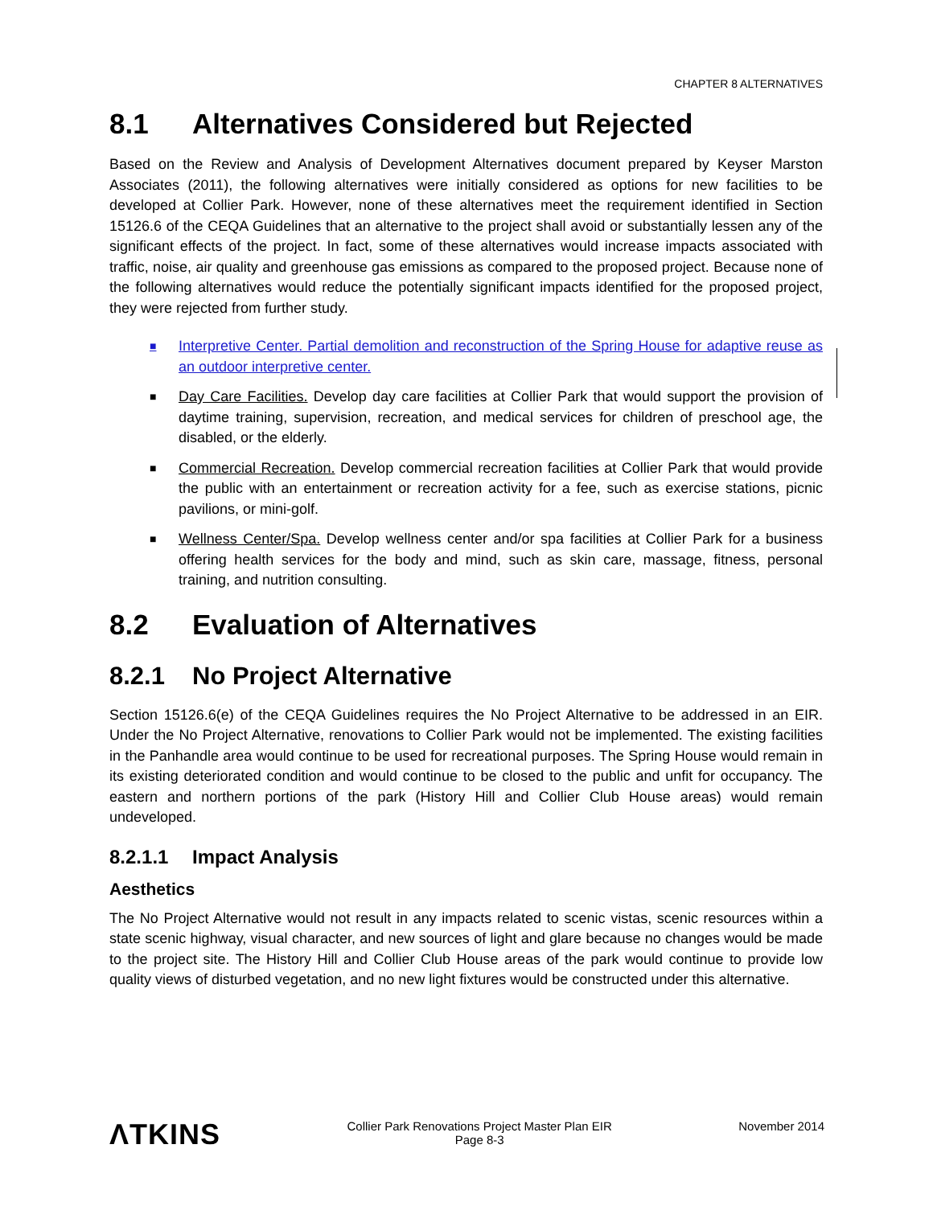CHAPTER 8 ALTERNATIVES
8.1 Alternatives Considered but Rejected
Based on the Review and Analysis of Development Alternatives document prepared by Keyser Marston Associates (2011), the following alternatives were initially considered as options for new facilities to be developed at Collier Park. However, none of these alternatives meet the requirement identified in Section 15126.6 of the CEQA Guidelines that an alternative to the project shall avoid or substantially lessen any of the significant effects of the project. In fact, some of these alternatives would increase impacts associated with traffic, noise, air quality and greenhouse gas emissions as compared to the proposed project. Because none of the following alternatives would reduce the potentially significant impacts identified for the proposed project, they were rejected from further study.
■ Interpretive Center. Partial demolition and reconstruction of the Spring House for adaptive reuse as an outdoor interpretive center.
■ Day Care Facilities. Develop day care facilities at Collier Park that would support the provision of daytime training, supervision, recreation, and medical services for children of preschool age, the disabled, or the elderly.
■ Commercial Recreation. Develop commercial recreation facilities at Collier Park that would provide the public with an entertainment or recreation activity for a fee, such as exercise stations, picnic pavilions, or mini-golf.
■ Wellness Center/Spa. Develop wellness center and/or spa facilities at Collier Park for a business offering health services for the body and mind, such as skin care, massage, fitness, personal training, and nutrition consulting.
8.2 Evaluation of Alternatives
8.2.1 No Project Alternative
Section 15126.6(e) of the CEQA Guidelines requires the No Project Alternative to be addressed in an EIR. Under the No Project Alternative, renovations to Collier Park would not be implemented. The existing facilities in the Panhandle area would continue to be used for recreational purposes. The Spring House would remain in its existing deteriorated condition and would continue to be closed to the public and unfit for occupancy. The eastern and northern portions of the park (History Hill and Collier Club House areas) would remain undeveloped.
8.2.1.1 Impact Analysis
Aesthetics
The No Project Alternative would not result in any impacts related to scenic vistas, scenic resources within a state scenic highway, visual character, and new sources of light and glare because no changes would be made to the project site. The History Hill and Collier Club House areas of the park would continue to provide low quality views of disturbed vegetation, and no new light fixtures would be constructed under this alternative.
ΛTKINS
Collier Park Renovations Project Master Plan EIR
Page 8-3
November 2014